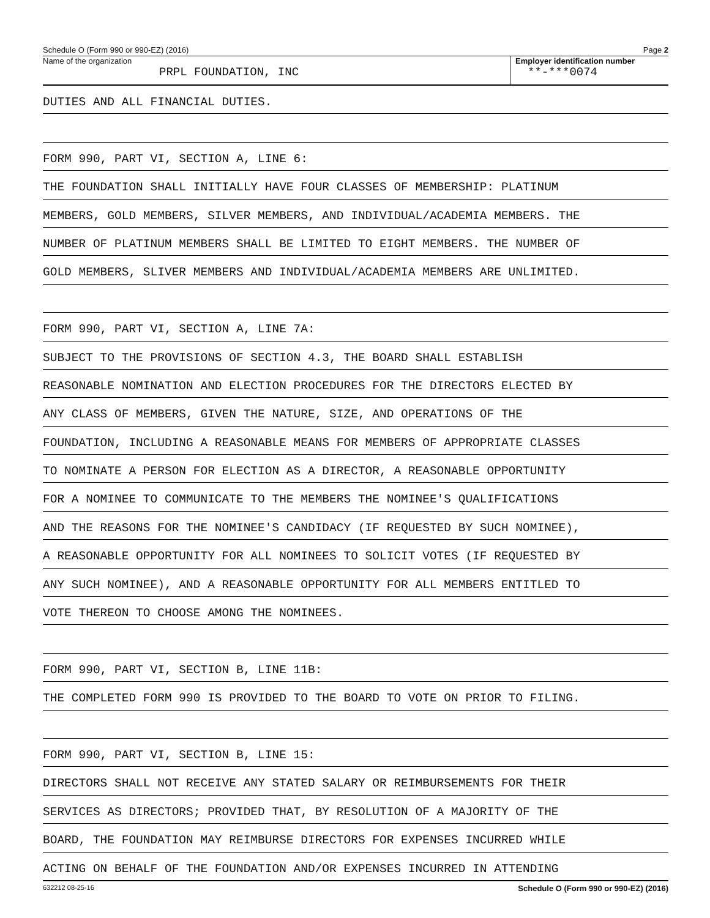Schedule O (Form 990 or 990-EZ) (2016) Page 2
Name of the organization
PRPL FOUNDATION, INC
Employer identification number
**-***0074
DUTIES AND ALL FINANCIAL DUTIES.
FORM 990, PART VI, SECTION A, LINE 6:
THE FOUNDATION SHALL INITIALLY HAVE FOUR CLASSES OF MEMBERSHIP: PLATINUM
MEMBERS, GOLD MEMBERS, SILVER MEMBERS, AND INDIVIDUAL/ACADEMIA MEMBERS. THE
NUMBER OF PLATINUM MEMBERS SHALL BE LIMITED TO EIGHT MEMBERS. THE NUMBER OF
GOLD MEMBERS, SLIVER MEMBERS AND INDIVIDUAL/ACADEMIA MEMBERS ARE UNLIMITED.
FORM 990, PART VI, SECTION A, LINE 7A:
SUBJECT TO THE PROVISIONS OF SECTION 4.3, THE BOARD SHALL ESTABLISH
REASONABLE NOMINATION AND ELECTION PROCEDURES FOR THE DIRECTORS ELECTED BY
ANY CLASS OF MEMBERS, GIVEN THE NATURE, SIZE, AND OPERATIONS OF THE
FOUNDATION, INCLUDING A REASONABLE MEANS FOR MEMBERS OF APPROPRIATE CLASSES
TO NOMINATE A PERSON FOR ELECTION AS A DIRECTOR, A REASONABLE OPPORTUNITY
FOR A NOMINEE TO COMMUNICATE TO THE MEMBERS THE NOMINEE'S QUALIFICATIONS
AND THE REASONS FOR THE NOMINEE'S CANDIDACY (IF REQUESTED BY SUCH NOMINEE),
A REASONABLE OPPORTUNITY FOR ALL NOMINEES TO SOLICIT VOTES (IF REQUESTED BY
ANY SUCH NOMINEE), AND A REASONABLE OPPORTUNITY FOR ALL MEMBERS ENTITLED TO
VOTE THEREON TO CHOOSE AMONG THE NOMINEES.
FORM 990, PART VI, SECTION B, LINE 11B:
THE COMPLETED FORM 990 IS PROVIDED TO THE BOARD TO VOTE ON PRIOR TO FILING.
FORM 990, PART VI, SECTION B, LINE 15:
DIRECTORS SHALL NOT RECEIVE ANY STATED SALARY OR REIMBURSEMENTS FOR THEIR
SERVICES AS DIRECTORS; PROVIDED THAT, BY RESOLUTION OF A MAJORITY OF THE
BOARD, THE FOUNDATION MAY REIMBURSE DIRECTORS FOR EXPENSES INCURRED WHILE
ACTING ON BEHALF OF THE FOUNDATION AND/OR EXPENSES INCURRED IN ATTENDING
632212 08-25-16 Schedule O (Form 990 or 990-EZ) (2016)